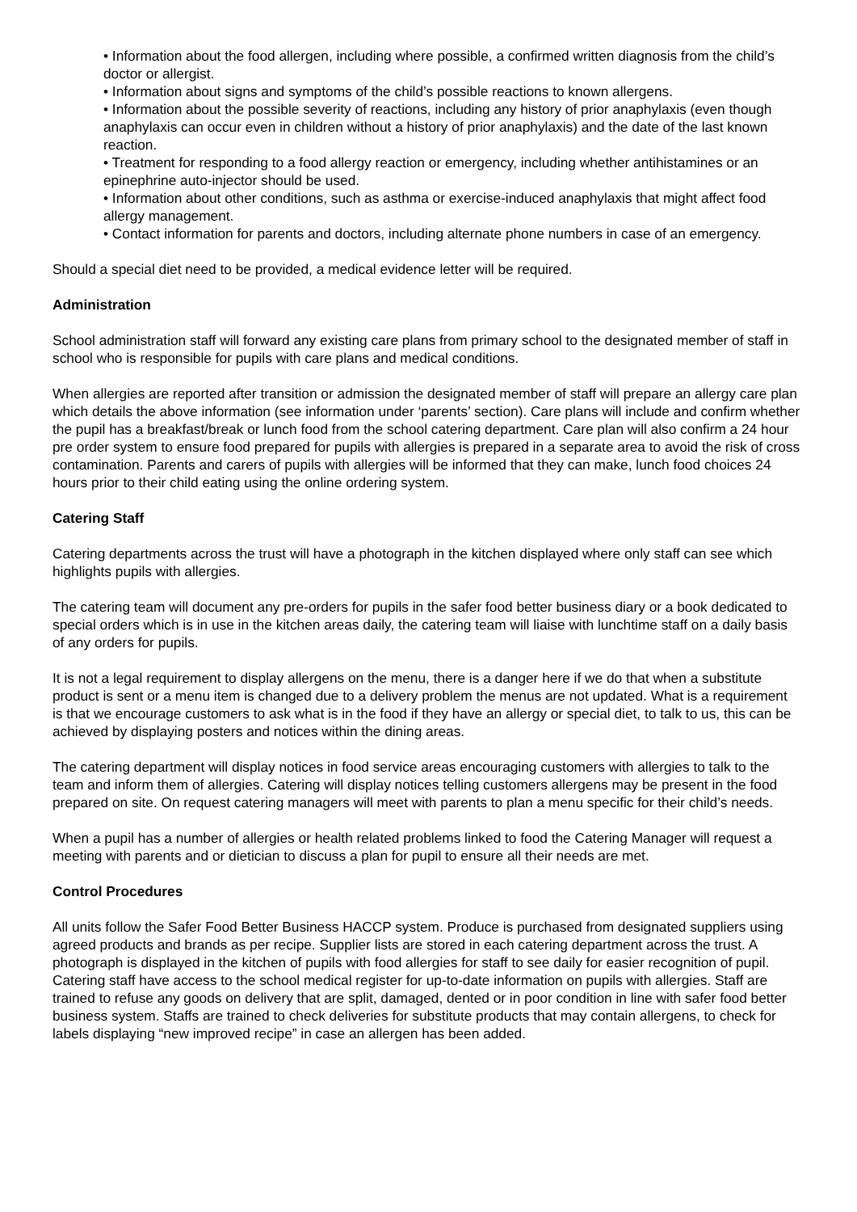• Information about the food allergen, including where possible, a confirmed written diagnosis from the child’s doctor or allergist.
• Information about signs and symptoms of the child’s possible reactions to known allergens.
• Information about the possible severity of reactions, including any history of prior anaphylaxis (even though anaphylaxis can occur even in children without a history of prior anaphylaxis) and the date of the last known reaction.
• Treatment for responding to a food allergy reaction or emergency, including whether antihistamines or an epinephrine auto-injector should be used.
• Information about other conditions, such as asthma or exercise-induced anaphylaxis that might affect food allergy management.
• Contact information for parents and doctors, including alternate phone numbers in case of an emergency.
Should a special diet need to be provided, a medical evidence letter will be required.
Administration
School administration staff will forward any existing care plans from primary school to the designated member of staff in school who is responsible for pupils with care plans and medical conditions.
When allergies are reported after transition or admission the designated member of staff will prepare an allergy care plan which details the above information (see information under ‘parents’ section). Care plans will include and confirm whether the pupil has a breakfast/break or lunch food from the school catering department. Care plan will also confirm a 24 hour pre order system to ensure food prepared for pupils with allergies is prepared in a separate area to avoid the risk of cross contamination. Parents and carers of pupils with allergies will be informed that they can make, lunch food choices 24 hours prior to their child eating using the online ordering system.
Catering Staff
Catering departments across the trust will have a photograph in the kitchen displayed where only staff can see which highlights pupils with allergies.
The catering team will document any pre-orders for pupils in the safer food better business diary or a book dedicated to special orders which is in use in the kitchen areas daily, the catering team will liaise with lunchtime staff on a daily basis of any orders for pupils.
It is not a legal requirement to display allergens on the menu, there is a danger here if we do that when a substitute product is sent or a menu item is changed due to a delivery problem the menus are not updated. What is a requirement is that we encourage customers to ask what is in the food if they have an allergy or special diet, to talk to us, this can be achieved by displaying posters and notices within the dining areas.
The catering department will display notices in food service areas encouraging customers with allergies to talk to the team and inform them of allergies. Catering will display notices telling customers allergens may be present in the food prepared on site. On request catering managers will meet with parents to plan a menu specific for their child’s needs.
When a pupil has a number of allergies or health related problems linked to food the Catering Manager will request a meeting with parents and or dietician to discuss a plan for pupil to ensure all their needs are met.
Control Procedures
All units follow the Safer Food Better Business HACCP system. Produce is purchased from designated suppliers using agreed products and brands as per recipe. Supplier lists are stored in each catering department across the trust. A photograph is displayed in the kitchen of pupils with food allergies for staff to see daily for easier recognition of pupil. Catering staff have access to the school medical register for up-to-date information on pupils with allergies. Staff are trained to refuse any goods on delivery that are split, damaged, dented or in poor condition in line with safer food better business system. Staffs are trained to check deliveries for substitute products that may contain allergens, to check for labels displaying “new improved recipe” in case an allergen has been added.